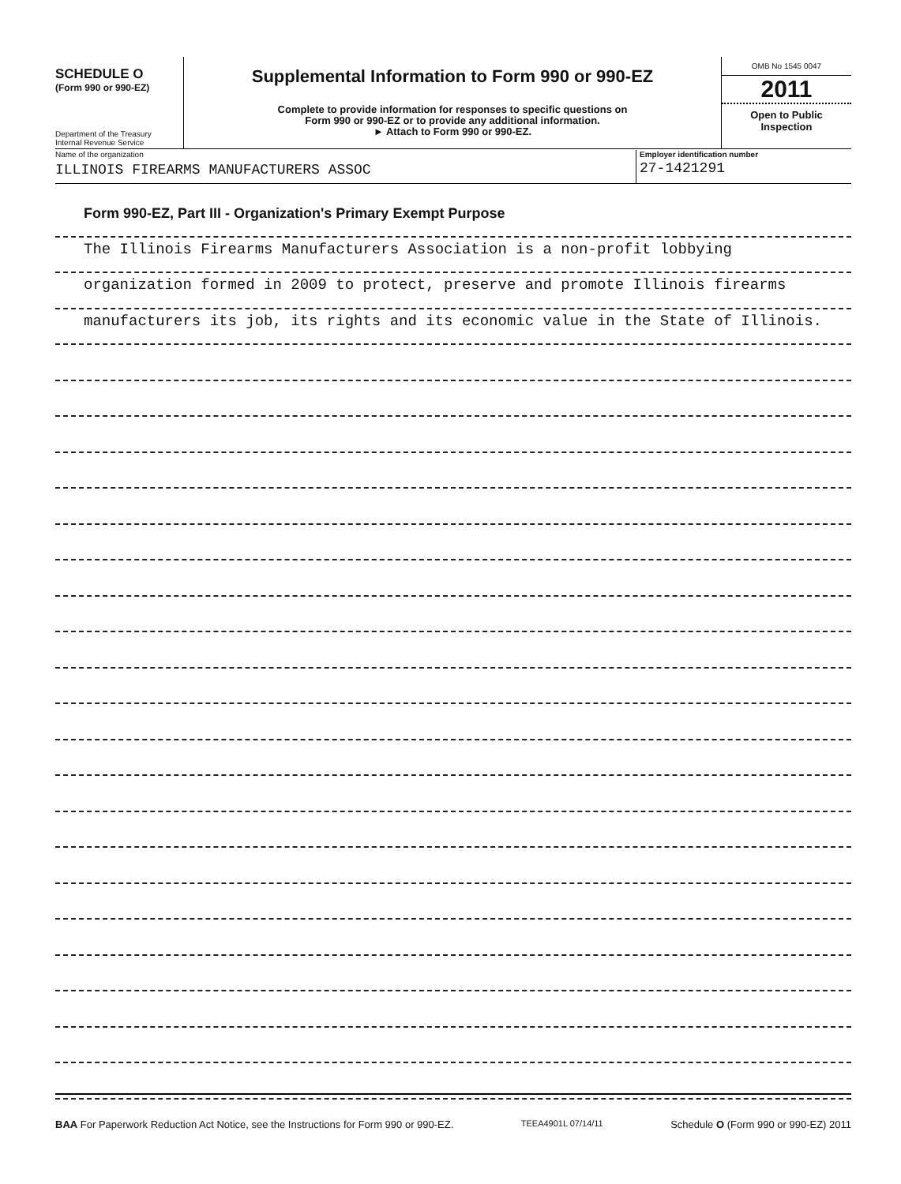SCHEDULE O
(Form 990 or 990-EZ)
Department of the Treasury
Internal Revenue Service
Supplemental Information to Form 990 or 990-EZ
Complete to provide information for responses to specific questions on
Form 990 or 990-EZ or to provide any additional information.
► Attach to Form 990 or 990-EZ.
OMB No 1545 0047
2011
Open to Public
Inspection
Name of the organization
ILLINOIS FIREARMS MANUFACTURERS ASSOC
Employer identification number
27-1421291
Form 990-EZ, Part III - Organization's Primary Exempt Purpose
The Illinois Firearms Manufacturers Association is a non-profit lobbying
organization formed in 2009 to protect, preserve and promote Illinois firearms
manufacturers its job, its rights and its economic value in the State of Illinois.
BAA For Paperwork Reduction Act Notice, see the Instructions for Form 990 or 990-EZ. TEEA4901L 07/14/11 Schedule O (Form 990 or 990-EZ) 2011